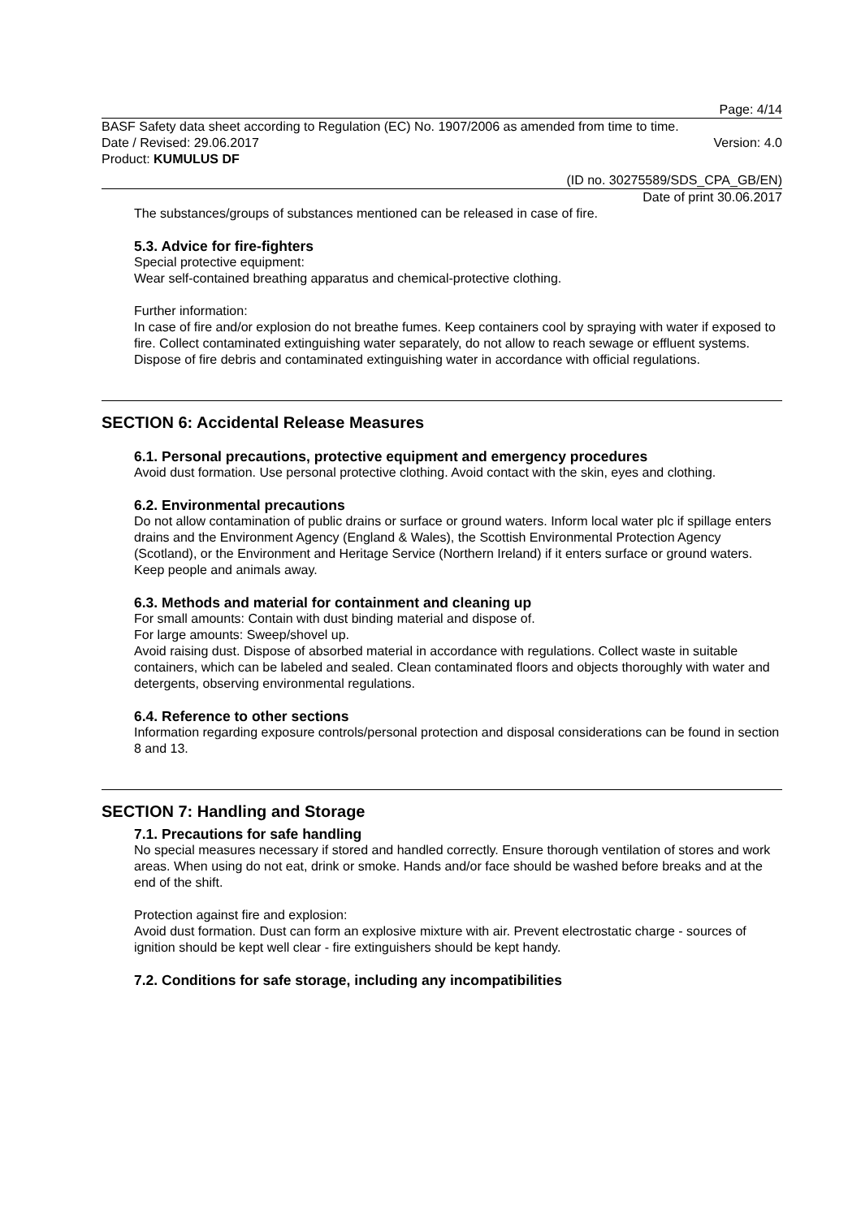Page: 4/14
BASF Safety data sheet according to Regulation (EC) No. 1907/2006 as amended from time to time.
Date / Revised: 29.06.2017 Version: 4.0
Product: KUMULUS DF
(ID no. 30275589/SDS_CPA_GB/EN)
Date of print 30.06.2017
The substances/groups of substances mentioned can be released in case of fire.
5.3. Advice for fire-fighters
Special protective equipment:
Wear self-contained breathing apparatus and chemical-protective clothing.
Further information:
In case of fire and/or explosion do not breathe fumes. Keep containers cool by spraying with water if exposed to fire. Collect contaminated extinguishing water separately, do not allow to reach sewage or effluent systems. Dispose of fire debris and contaminated extinguishing water in accordance with official regulations.
SECTION 6: Accidental Release Measures
6.1. Personal precautions, protective equipment and emergency procedures
Avoid dust formation. Use personal protective clothing. Avoid contact with the skin, eyes and clothing.
6.2. Environmental precautions
Do not allow contamination of public drains or surface or ground waters. Inform local water plc if spillage enters drains and the Environment Agency (England & Wales), the Scottish Environmental Protection Agency (Scotland), or the Environment and Heritage Service (Northern Ireland) if it enters surface or ground waters. Keep people and animals away.
6.3. Methods and material for containment and cleaning up
For small amounts: Contain with dust binding material and dispose of.
For large amounts: Sweep/shovel up.
Avoid raising dust. Dispose of absorbed material in accordance with regulations. Collect waste in suitable containers, which can be labeled and sealed. Clean contaminated floors and objects thoroughly with water and detergents, observing environmental regulations.
6.4. Reference to other sections
Information regarding exposure controls/personal protection and disposal considerations can be found in section 8 and 13.
SECTION 7: Handling and Storage
7.1. Precautions for safe handling
No special measures necessary if stored and handled correctly. Ensure thorough ventilation of stores and work areas. When using do not eat, drink or smoke. Hands and/or face should be washed before breaks and at the end of the shift.
Protection against fire and explosion:
Avoid dust formation. Dust can form an explosive mixture with air. Prevent electrostatic charge - sources of ignition should be kept well clear - fire extinguishers should be kept handy.
7.2. Conditions for safe storage, including any incompatibilities